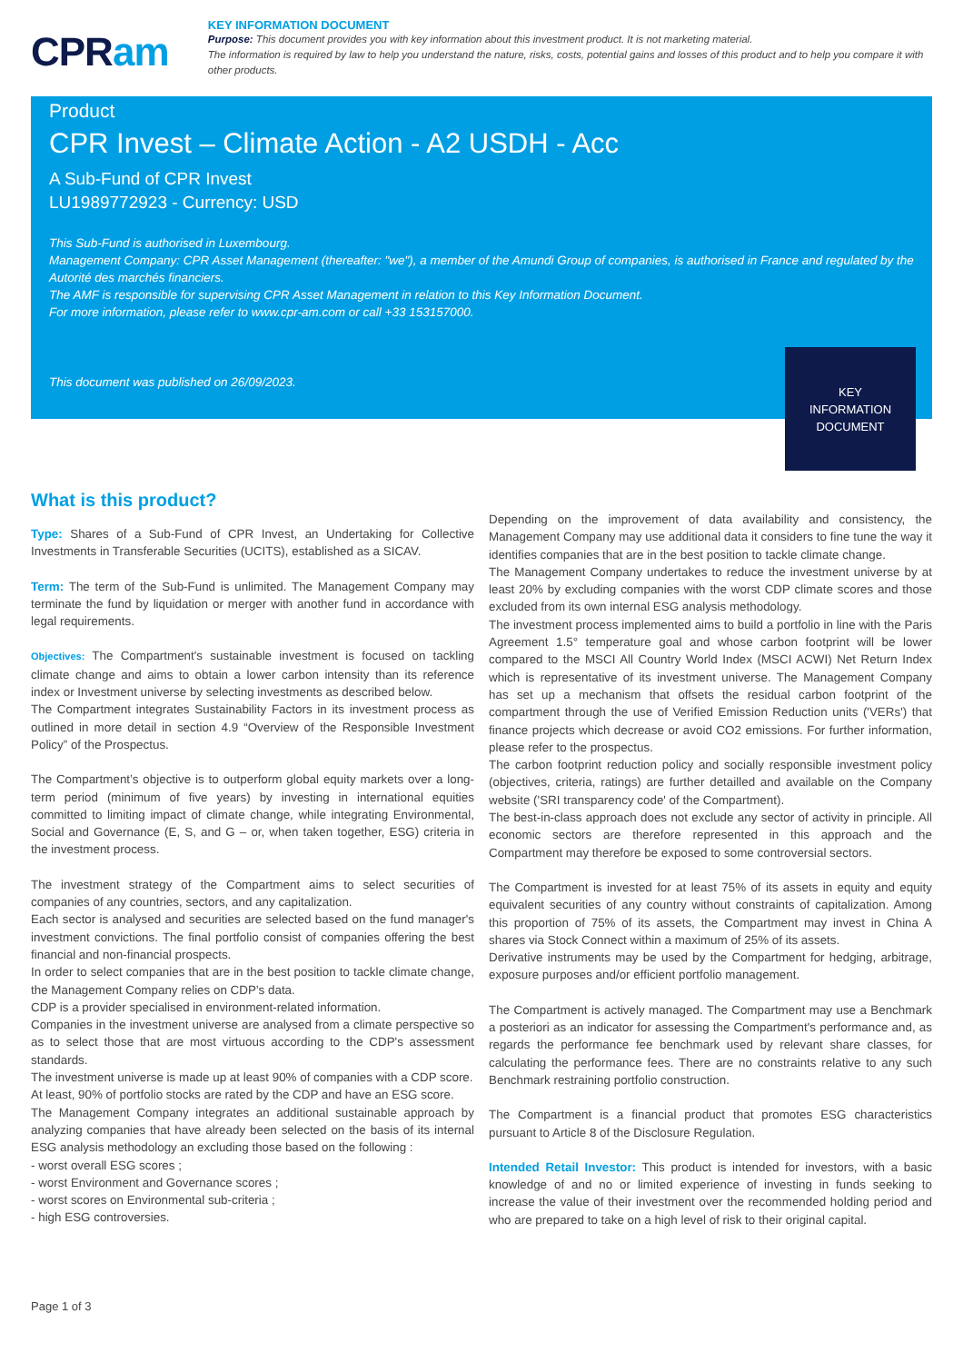CPRam
KEY INFORMATION DOCUMENT
Purpose: This document provides you with key information about this investment product. It is not marketing material.
The information is required by law to help you understand the nature, risks, costs, potential gains and losses of this product and to help you compare it with other products.
Product
CPR Invest – Climate Action - A2 USDH - Acc
A Sub-Fund of CPR Invest
LU1989772923 - Currency: USD
This Sub-Fund is authorised in Luxembourg.
Management Company: CPR Asset Management (thereafter: "we"), a member of the Amundi Group of companies, is authorised in France and regulated by the Autorité des marchés financiers.
The AMF is responsible for supervising CPR Asset Management in relation to this Key Information Document.
For more information, please refer to www.cpr-am.com or call +33 153157000.
This document was published on 26/09/2023.
KEY
INFORMATION
DOCUMENT
What is this product?
Type: Shares of a Sub-Fund of CPR Invest, an Undertaking for Collective Investments in Transferable Securities (UCITS), established as a SICAV.
Term: The term of the Sub-Fund is unlimited. The Management Company may terminate the fund by liquidation or merger with another fund in accordance with legal requirements.
Objectives: The Compartment's sustainable investment is focused on tackling climate change and aims to obtain a lower carbon intensity than its reference index or Investment universe by selecting investments as described below.
The Compartment integrates Sustainability Factors in its investment process as outlined in more detail in section 4.9 “Overview of the Responsible Investment Policy” of the Prospectus.
The Compartment’s objective is to outperform global equity markets over a long-term period (minimum of five years) by investing in international equities committed to limiting impact of climate change, while integrating Environmental, Social and Governance (E, S, and G – or, when taken together, ESG) criteria in the investment process.
The investment strategy of the Compartment aims to select securities of companies of any countries, sectors, and any capitalization.
Each sector is analysed and securities are selected based on the fund manager's investment convictions. The final portfolio consist of companies offering the best financial and non-financial prospects.
In order to select companies that are in the best position to tackle climate change, the Management Company relies on CDP’s data.
CDP is a provider specialised in environment-related information.
Companies in the investment universe are analysed from a climate perspective so as to select those that are most virtuous according to the CDP's assessment standards.
The investment universe is made up at least 90% of companies with a CDP score.
At least, 90% of portfolio stocks are rated by the CDP and have an ESG score.
The Management Company integrates an additional sustainable approach by analyzing companies that have already been selected on the basis of its internal ESG analysis methodology an excluding those based on the following :
- worst overall ESG scores ;
- worst Environment and Governance scores ;
- worst scores on Environmental sub-criteria ;
- high ESG controversies.
Depending on the improvement of data availability and consistency, the Management Company may use additional data it considers to fine tune the way it identifies companies that are in the best position to tackle climate change.
The Management Company undertakes to reduce the investment universe by at least 20% by excluding companies with the worst CDP climate scores and those excluded from its own internal ESG analysis methodology.
The investment process implemented aims to build a portfolio in line with the Paris Agreement 1.5° temperature goal and whose carbon footprint will be lower compared to the MSCI All Country World Index (MSCI ACWI) Net Return Index which is representative of its investment universe. The Management Company has set up a mechanism that offsets the residual carbon footprint of the compartment through the use of Verified Emission Reduction units ('VERs') that finance projects which decrease or avoid CO2 emissions. For further information, please refer to the prospectus.
The carbon footprint reduction policy and socially responsible investment policy (objectives, criteria, ratings) are further detailled and available on the Company website ('SRI transparency code' of the Compartment).
The best-in-class approach does not exclude any sector of activity in principle. All economic sectors are therefore represented in this approach and the Compartment may therefore be exposed to some controversial sectors.
The Compartment is invested for at least 75% of its assets in equity and equity equivalent securities of any country without constraints of capitalization. Among this proportion of 75% of its assets, the Compartment may invest in China A shares via Stock Connect within a maximum of 25% of its assets.
Derivative instruments may be used by the Compartment for hedging, arbitrage, exposure purposes and/or efficient portfolio management.
The Compartment is actively managed. The Compartment may use a Benchmark a posteriori as an indicator for assessing the Compartment's performance and, as regards the performance fee benchmark used by relevant share classes, for calculating the performance fees. There are no constraints relative to any such Benchmark restraining portfolio construction.
The Compartment is a financial product that promotes ESG characteristics pursuant to Article 8 of the Disclosure Regulation.
Intended Retail Investor: This product is intended for investors, with a basic knowledge of and no or limited experience of investing in funds seeking to increase the value of their investment over the recommended holding period and who are prepared to take on a high level of risk to their original capital.
Page 1 of 3